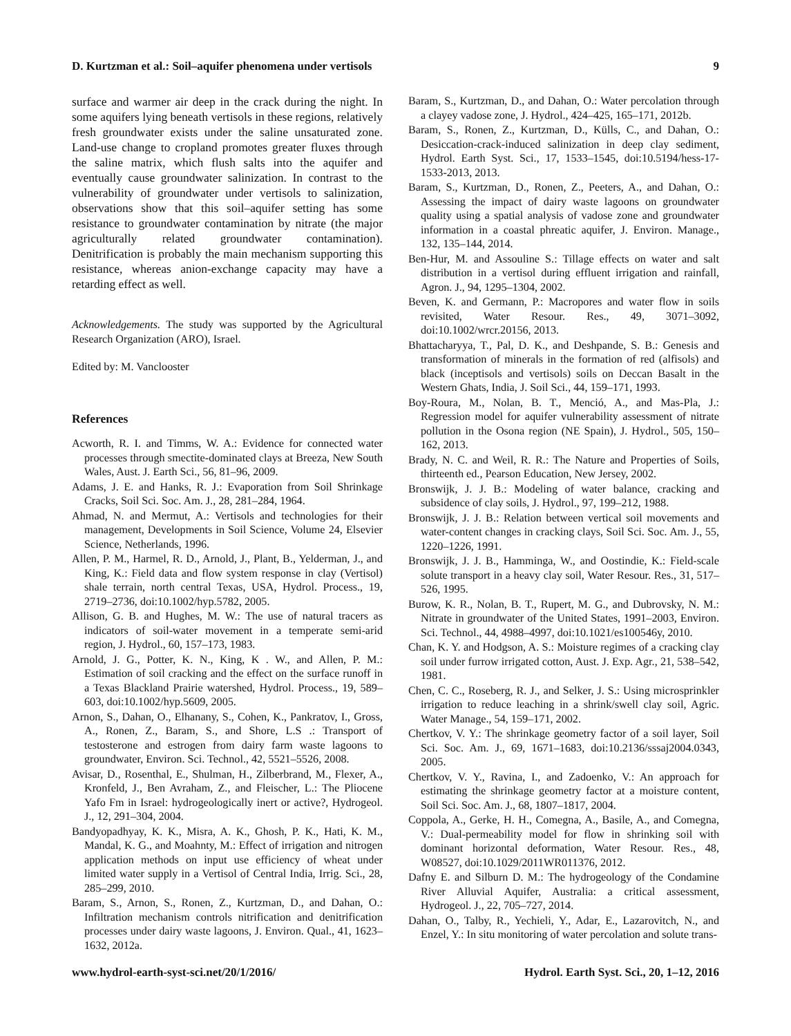D. Kurtzman et al.: Soil–aquifer phenomena under vertisols 9
surface and warmer air deep in the crack during the night. In some aquifers lying beneath vertisols in these regions, relatively fresh groundwater exists under the saline unsaturated zone. Land-use change to cropland promotes greater fluxes through the saline matrix, which flush salts into the aquifer and eventually cause groundwater salinization. In contrast to the vulnerability of groundwater under vertisols to salinization, observations show that this soil–aquifer setting has some resistance to groundwater contamination by nitrate (the major agriculturally related groundwater contamination). Denitrification is probably the main mechanism supporting this resistance, whereas anion-exchange capacity may have a retarding effect as well.
Acknowledgements. The study was supported by the Agricultural Research Organization (ARO), Israel.
Edited by: M. Vanclooster
References
Acworth, R. I. and Timms, W. A.: Evidence for connected water processes through smectite-dominated clays at Breeza, New South Wales, Aust. J. Earth Sci., 56, 81–96, 2009.
Adams, J. E. and Hanks, R. J.: Evaporation from Soil Shrinkage Cracks, Soil Sci. Soc. Am. J., 28, 281–284, 1964.
Ahmad, N. and Mermut, A.: Vertisols and technologies for their management, Developments in Soil Science, Volume 24, Elsevier Science, Netherlands, 1996.
Allen, P. M., Harmel, R. D., Arnold, J., Plant, B., Yelderman, J., and King, K.: Field data and flow system response in clay (Vertisol) shale terrain, north central Texas, USA, Hydrol. Process., 19, 2719–2736, doi:10.1002/hyp.5782, 2005.
Allison, G. B. and Hughes, M. W.: The use of natural tracers as indicators of soil-water movement in a temperate semi-arid region, J. Hydrol., 60, 157–173, 1983.
Arnold, J. G., Potter, K. N., King, K . W., and Allen, P. M.: Estimation of soil cracking and the effect on the surface runoff in a Texas Blackland Prairie watershed, Hydrol. Process., 19, 589–603, doi:10.1002/hyp.5609, 2005.
Arnon, S., Dahan, O., Elhanany, S., Cohen, K., Pankratov, I., Gross, A., Ronen, Z., Baram, S., and Shore, L.S .: Transport of testosterone and estrogen from dairy farm waste lagoons to groundwater, Environ. Sci. Technol., 42, 5521–5526, 2008.
Avisar, D., Rosenthal, E., Shulman, H., Zilberbrand, M., Flexer, A., Kronfeld, J., Ben Avraham, Z., and Fleischer, L.: The Pliocene Yafo Fm in Israel: hydrogeologically inert or active?, Hydrogeol. J., 12, 291–304, 2004.
Bandyopadhyay, K. K., Misra, A. K., Ghosh, P. K., Hati, K. M., Mandal, K. G., and Moahnty, M.: Effect of irrigation and nitrogen application methods on input use efficiency of wheat under limited water supply in a Vertisol of Central India, Irrig. Sci., 28, 285–299, 2010.
Baram, S., Arnon, S., Ronen, Z., Kurtzman, D., and Dahan, O.: Infiltration mechanism controls nitrification and denitrification processes under dairy waste lagoons, J. Environ. Qual., 41, 1623–1632, 2012a.
Baram, S., Kurtzman, D., and Dahan, O.: Water percolation through a clayey vadose zone, J. Hydrol., 424–425, 165–171, 2012b.
Baram, S., Ronen, Z., Kurtzman, D., Külls, C., and Dahan, O.: Desiccation-crack-induced salinization in deep clay sediment, Hydrol. Earth Syst. Sci., 17, 1533–1545, doi:10.5194/hess-17-1533-2013, 2013.
Baram, S., Kurtzman, D., Ronen, Z., Peeters, A., and Dahan, O.: Assessing the impact of dairy waste lagoons on groundwater quality using a spatial analysis of vadose zone and groundwater information in a coastal phreatic aquifer, J. Environ. Manage., 132, 135–144, 2014.
Ben-Hur, M. and Assouline S.: Tillage effects on water and salt distribution in a vertisol during effluent irrigation and rainfall, Agron. J., 94, 1295–1304, 2002.
Beven, K. and Germann, P.: Macropores and water flow in soils revisited, Water Resour. Res., 49, 3071–3092, doi:10.1002/wrcr.20156, 2013.
Bhattacharyya, T., Pal, D. K., and Deshpande, S. B.: Genesis and transformation of minerals in the formation of red (alfisols) and black (inceptisols and vertisols) soils on Deccan Basalt in the Western Ghats, India, J. Soil Sci., 44, 159–171, 1993.
Boy-Roura, M., Nolan, B. T., Menció, A., and Mas-Pla, J.: Regression model for aquifer vulnerability assessment of nitrate pollution in the Osona region (NE Spain), J. Hydrol., 505, 150–162, 2013.
Brady, N. C. and Weil, R. R.: The Nature and Properties of Soils, thirteenth ed., Pearson Education, New Jersey, 2002.
Bronswijk, J. J. B.: Modeling of water balance, cracking and subsidence of clay soils, J. Hydrol., 97, 199–212, 1988.
Bronswijk, J. J. B.: Relation between vertical soil movements and water-content changes in cracking clays, Soil Sci. Soc. Am. J., 55, 1220–1226, 1991.
Bronswijk, J. J. B., Hamminga, W., and Oostindie, K.: Field-scale solute transport in a heavy clay soil, Water Resour. Res., 31, 517–526, 1995.
Burow, K. R., Nolan, B. T., Rupert, M. G., and Dubrovsky, N. M.: Nitrate in groundwater of the United States, 1991–2003, Environ. Sci. Technol., 44, 4988–4997, doi:10.1021/es100546y, 2010.
Chan, K. Y. and Hodgson, A. S.: Moisture regimes of a cracking clay soil under furrow irrigated cotton, Aust. J. Exp. Agr., 21, 538–542, 1981.
Chen, C. C., Roseberg, R. J., and Selker, J. S.: Using microsprinkler irrigation to reduce leaching in a shrink/swell clay soil, Agric. Water Manage., 54, 159–171, 2002.
Chertkov, V. Y.: The shrinkage geometry factor of a soil layer, Soil Sci. Soc. Am. J., 69, 1671–1683, doi:10.2136/sssaj2004.0343, 2005.
Chertkov, V. Y., Ravina, I., and Zadoenko, V.: An approach for estimating the shrinkage geometry factor at a moisture content, Soil Sci. Soc. Am. J., 68, 1807–1817, 2004.
Coppola, A., Gerke, H. H., Comegna, A., Basile, A., and Comegna, V.: Dual-permeability model for flow in shrinking soil with dominant horizontal deformation, Water Resour. Res., 48, W08527, doi:10.1029/2011WR011376, 2012.
Dafny E. and Silburn D. M.: The hydrogeology of the Condamine River Alluvial Aquifer, Australia: a critical assessment, Hydrogeol. J., 22, 705–727, 2014.
Dahan, O., Talby, R., Yechieli, Y., Adar, E., Lazarovitch, N., and Enzel, Y.: In situ monitoring of water percolation and solute trans-
www.hydrol-earth-syst-sci.net/20/1/2016/ Hydrol. Earth Syst. Sci., 20, 1–12, 2016